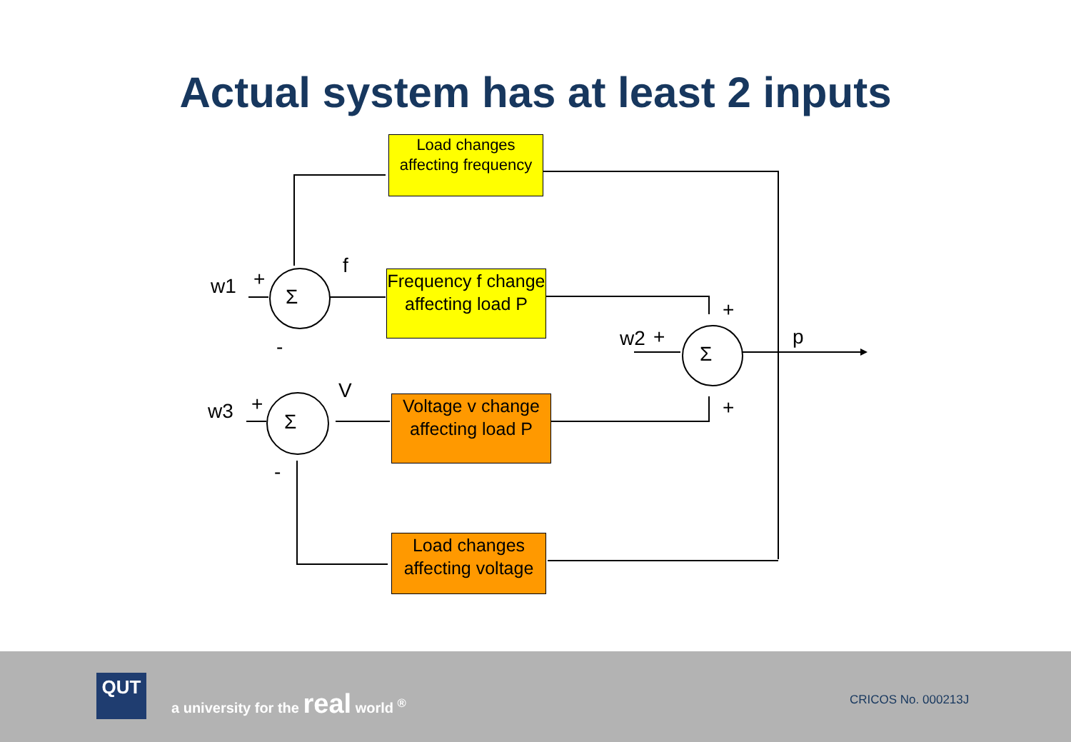Actual system has at least 2 inputs
w1 +
Σ
f
-
w3 +
Σ
V
-
w2 +
Σ
+
+
p
Load changes affecting frequency
Frequency f change affecting load P
Voltage v change affecting load P
Load changes affecting voltage
QUT
a university for the real world <sup>®</sup>
CRICOS No. 000213J